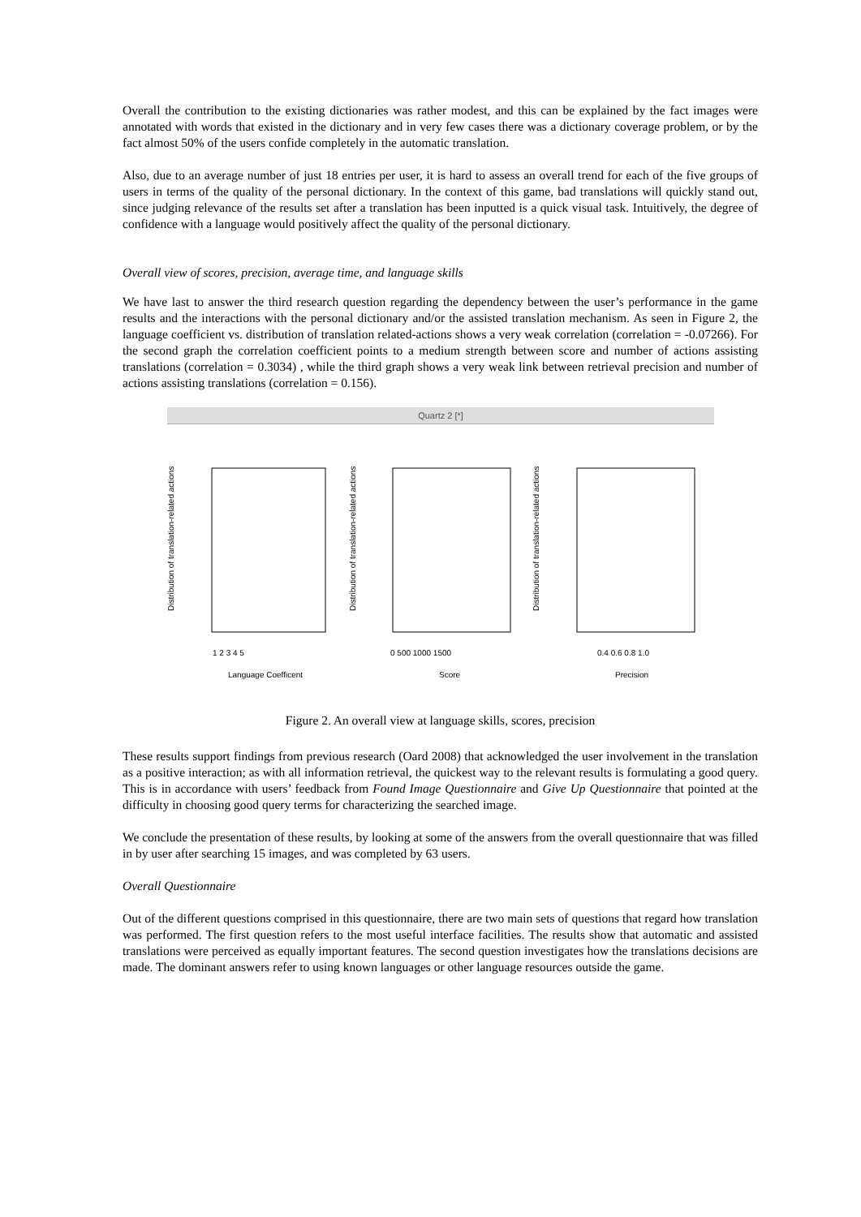Overall the contribution to the existing dictionaries was rather modest, and this can be explained by the fact images were annotated with words that existed in the dictionary and in very few cases there was a dictionary coverage problem, or by the fact almost 50% of the users confide completely in the automatic translation.
Also, due to an average number of just 18 entries per user, it is hard to assess an overall trend for each of the five groups of users in terms of the quality of the personal dictionary. In the context of this game, bad translations will quickly stand out, since judging relevance of the results set after a translation has been inputted is a quick visual task. Intuitively, the degree of confidence with a language would positively affect the quality of the personal dictionary.
Overall view of scores, precision, average time, and language skills
We have last to answer the third research question regarding the dependency between the user’s performance in the game results and the interactions with the personal dictionary and/or the assisted translation mechanism. As seen in Figure 2, the language coefficient vs. distribution of translation related-actions shows a very weak correlation (correlation = -0.07266). For the second graph the correlation coefficient points to a medium strength between score and number of actions assisting translations (correlation = 0.3034) , while the third graph shows a very weak link between retrieval precision and number of actions assisting translations (correlation = 0.156).
Quartz 2 [*]
Distribution of translation-related actions
Distribution of translation-related actions
Distribution of translation-related actions
1 2 3 4 5
0 500 1000 1500
0.4 0.6 0.8 1.0
Language Coefficent
Score
Precision
Figure 2. An overall view at language skills, scores, precision
These results support findings from previous research (Oard 2008) that acknowledged the user involvement in the translation as a positive interaction; as with all information retrieval, the quickest way to the relevant results is formulating a good query. This is in accordance with users’ feedback from Found Image Questionnaire and Give Up Questionnaire that pointed at the difficulty in choosing good query terms for characterizing the searched image.
We conclude the presentation of these results, by looking at some of the answers from the overall questionnaire that was filled in by user after searching 15 images, and was completed by 63 users.
Overall Questionnaire
Out of the different questions comprised in this questionnaire, there are two main sets of questions that regard how translation was performed. The first question refers to the most useful interface facilities. The results show that automatic and assisted translations were perceived as equally important features. The second question investigates how the translations decisions are made. The dominant answers refer to using known languages or other language resources outside the game.